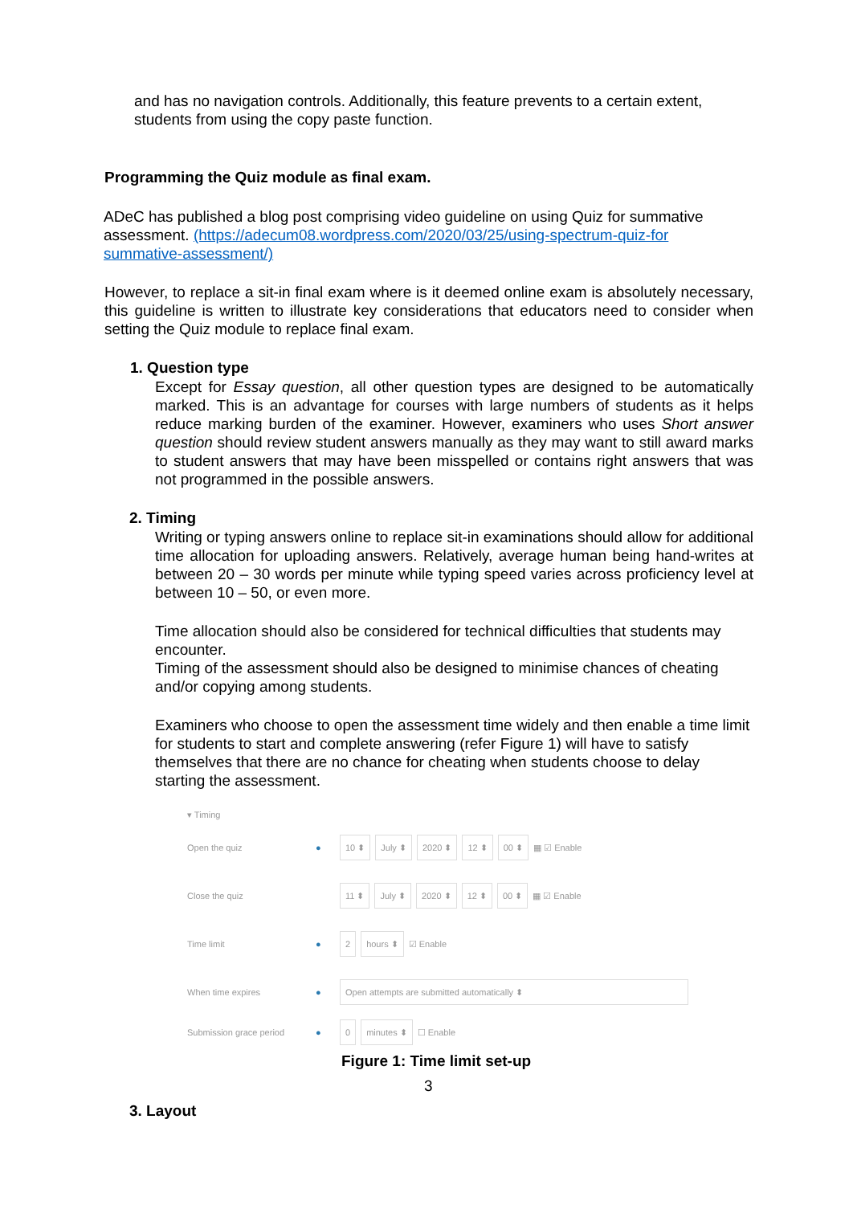and has no navigation controls. Additionally, this feature prevents to a certain extent, students from using the copy paste function.
Programming the Quiz module as final exam.
ADeC has published a blog post comprising video guideline on using Quiz for summative assessment. (https://adecum08.wordpress.com/2020/03/25/using-spectrum-quiz-for summative-assessment/)
However, to replace a sit-in final exam where is it deemed online exam is absolutely necessary, this guideline is written to illustrate key considerations that educators need to consider when setting the Quiz module to replace final exam.
1. Question type
Except for Essay question, all other question types are designed to be automatically marked. This is an advantage for courses with large numbers of students as it helps reduce marking burden of the examiner. However, examiners who uses Short answer question should review student answers manually as they may want to still award marks to student answers that may have been misspelled or contains right answers that was not programmed in the possible answers.
2. Timing
Writing or typing answers online to replace sit-in examinations should allow for additional time allocation for uploading answers. Relatively, average human being hand-writes at between 20 – 30 words per minute while typing speed varies across proficiency level at between 10 – 50, or even more.
Time allocation should also be considered for technical difficulties that students may encounter.
Timing of the assessment should also be designed to minimise chances of cheating and/or copying among students.
Examiners who choose to open the assessment time widely and then enable a time limit for students to start and complete answering (refer Figure 1) will have to satisfy themselves that there are no chance for cheating when students choose to delay starting the assessment.
▾ Timing
Open the quiz ● 10 ⬍ July ⬍ 2020 ⬍ 12 ⬍ 00 ⬍ ▦ ☑ Enable
Close the quiz 11 ⬍ July ⬍ 2020 ⬍ 12 ⬍ 00 ⬍ ▦ ☑ Enable
Time limit ● 2 hours ⬍ ☑ Enable
When time expires ● Open attempts are submitted automatically ⬍
Submission grace period ● 0 minutes ⬍ ☐ Enable
Figure 1: Time limit set-up
3
3. Layout